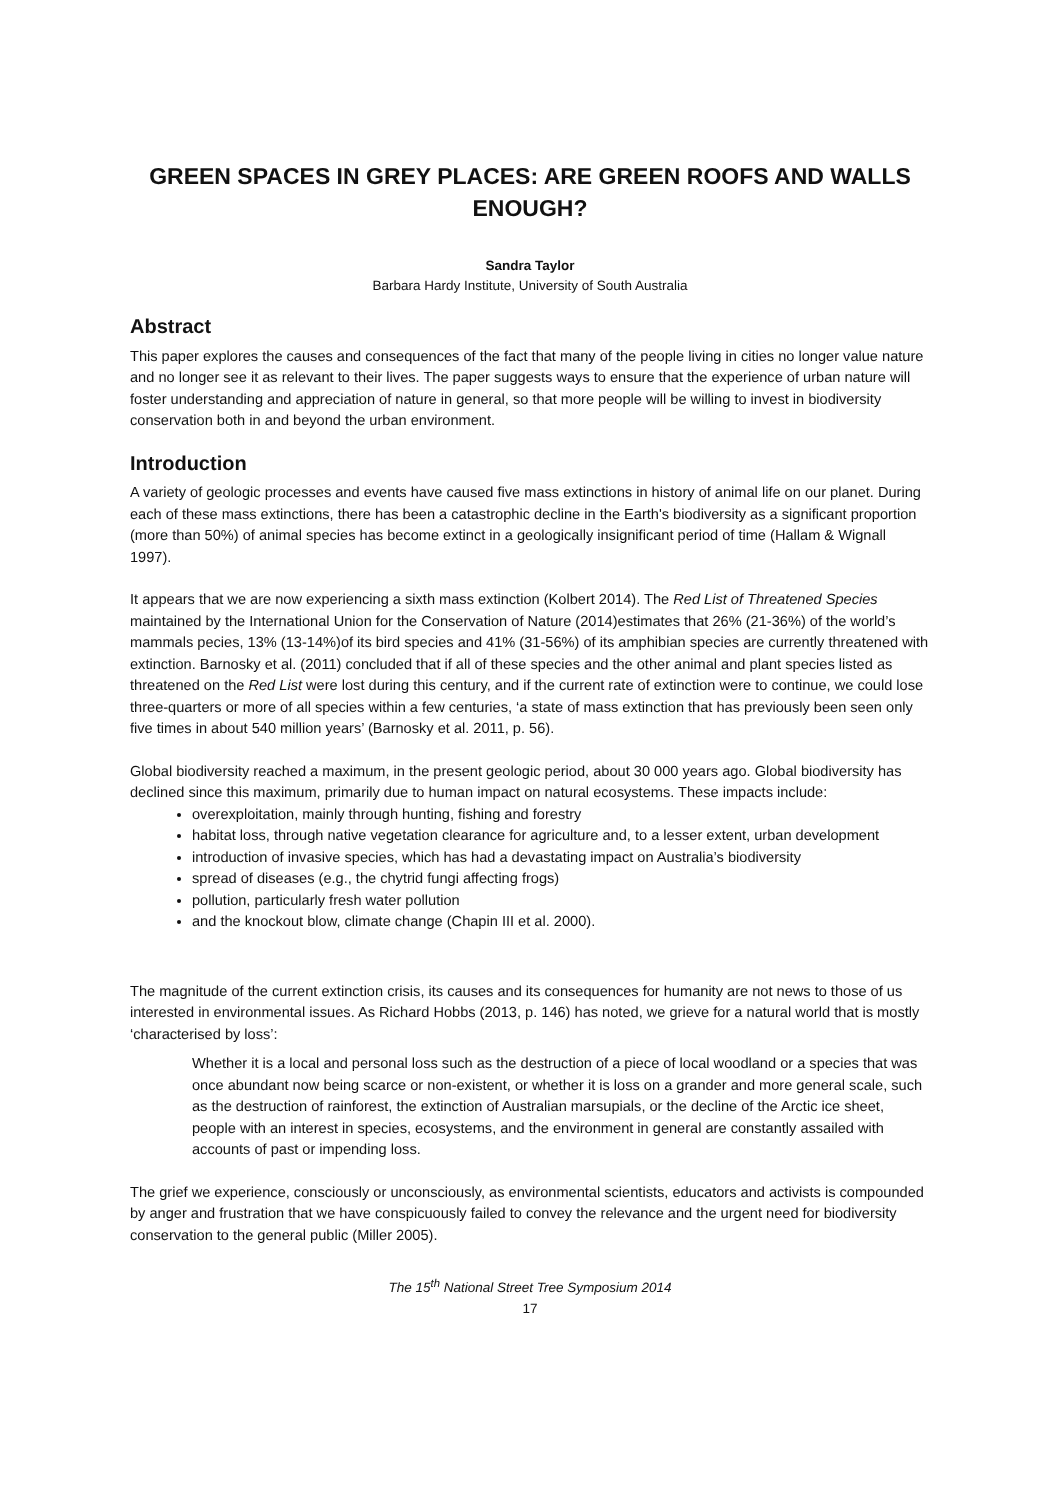GREEN SPACES IN GREY PLACES: ARE GREEN ROOFS AND WALLS ENOUGH?
Sandra Taylor
Barbara Hardy Institute, University of South Australia
Abstract
This paper explores the causes and consequences of the fact that many of the people living in cities no longer value nature and no longer see it as relevant to their lives. The paper suggests ways to ensure that the experience of urban nature will foster understanding and appreciation of nature in general, so that more people will be willing to invest in biodiversity conservation both in and beyond the urban environment.
Introduction
A variety of geologic processes and events have caused five mass extinctions in history of animal life on our planet. During each of these mass extinctions, there has been a catastrophic decline in the Earth's biodiversity as a significant proportion (more than 50%) of animal species has become extinct in a geologically insignificant period of time (Hallam & Wignall 1997).
It appears that we are now experiencing a sixth mass extinction (Kolbert 2014). The Red List of Threatened Species maintained by the International Union for the Conservation of Nature (2014)estimates that 26% (21-36%) of the world’s mammals pecies, 13% (13-14%)of its bird species and 41% (31-56%) of its amphibian species are currently threatened with extinction. Barnosky et al. (2011) concluded that if all of these species and the other animal and plant species listed as threatened on the Red List were lost during this century, and if the current rate of extinction were to continue, we could lose three-quarters or more of all species within a few centuries, ‘a state of mass extinction that has previously been seen only five times in about 540 million years’ (Barnosky et al. 2011, p. 56).
Global biodiversity reached a maximum, in the present geologic period, about 30 000 years ago. Global biodiversity has declined since this maximum, primarily due to human impact on natural ecosystems. These impacts include:
overexploitation, mainly through hunting, fishing and forestry
habitat loss, through native vegetation clearance for agriculture and, to a lesser extent, urban development
introduction of invasive species, which has had a devastating impact on Australia’s biodiversity
spread of diseases (e.g., the chytrid fungi affecting frogs)
pollution, particularly fresh water pollution
and the knockout blow, climate change (Chapin III et al. 2000).
The magnitude of the current extinction crisis, its causes and its consequences for humanity are not news to those of us interested in environmental issues. As Richard Hobbs (2013, p. 146) has noted, we grieve for a natural world that is mostly ‘characterised by loss’:
Whether it is a local and personal loss such as the destruction of a piece of local woodland or a species that was once abundant now being scarce or non-existent, or whether it is loss on a grander and more general scale, such as the destruction of rainforest, the extinction of Australian marsupials, or the decline of the Arctic ice sheet, people with an interest in species, ecosystems, and the environment in general are constantly assailed with accounts of past or impending loss.
The grief we experience, consciously or unconsciously, as environmental scientists, educators and activists is compounded by anger and frustration that we have conspicuously failed to convey the relevance and the urgent need for biodiversity conservation to the general public (Miller 2005).
The 15<sup>th</sup> National Street Tree Symposium 2014
17